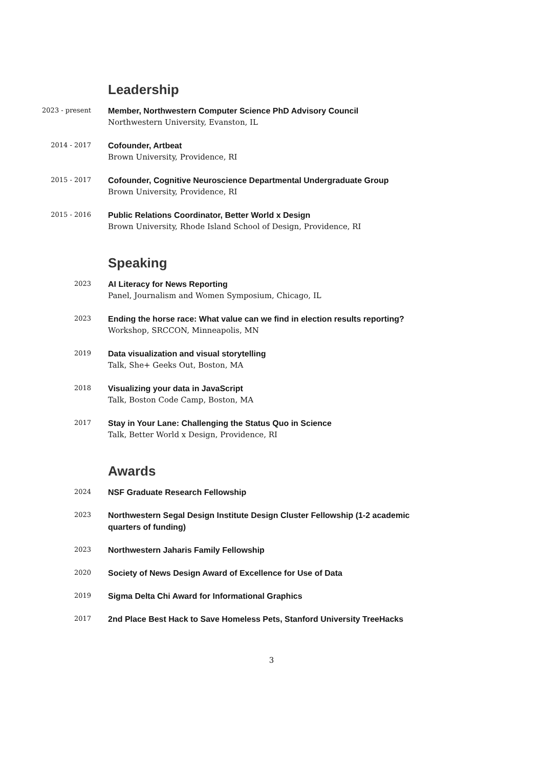Leadership
2023 - present
Member, Northwestern Computer Science PhD Advisory Council
Northwestern University, Evanston, IL
2014 - 2017
Cofounder, Artbeat
Brown University, Providence, RI
2015 - 2017
Cofounder, Cognitive Neuroscience Departmental Undergraduate Group
Brown University, Providence, RI
2015 - 2016
Public Relations Coordinator, Better World x Design
Brown University, Rhode Island School of Design, Providence, RI
Speaking
2023
AI Literacy for News Reporting
Panel, Journalism and Women Symposium, Chicago, IL
2023
Ending the horse race: What value can we find in election results reporting?
Workshop, SRCCON, Minneapolis, MN
2019
Data visualization and visual storytelling
Talk, She+ Geeks Out, Boston, MA
2018
Visualizing your data in JavaScript
Talk, Boston Code Camp, Boston, MA
2017
Stay in Your Lane: Challenging the Status Quo in Science
Talk, Better World x Design, Providence, RI
Awards
2024
NSF Graduate Research Fellowship
2023
Northwestern Segal Design Institute Design Cluster Fellowship (1-2 academic quarters of funding)
2023
Northwestern Jaharis Family Fellowship
2020
Society of News Design Award of Excellence for Use of Data
2019
Sigma Delta Chi Award for Informational Graphics
2017
2nd Place Best Hack to Save Homeless Pets, Stanford University TreeHacks
3